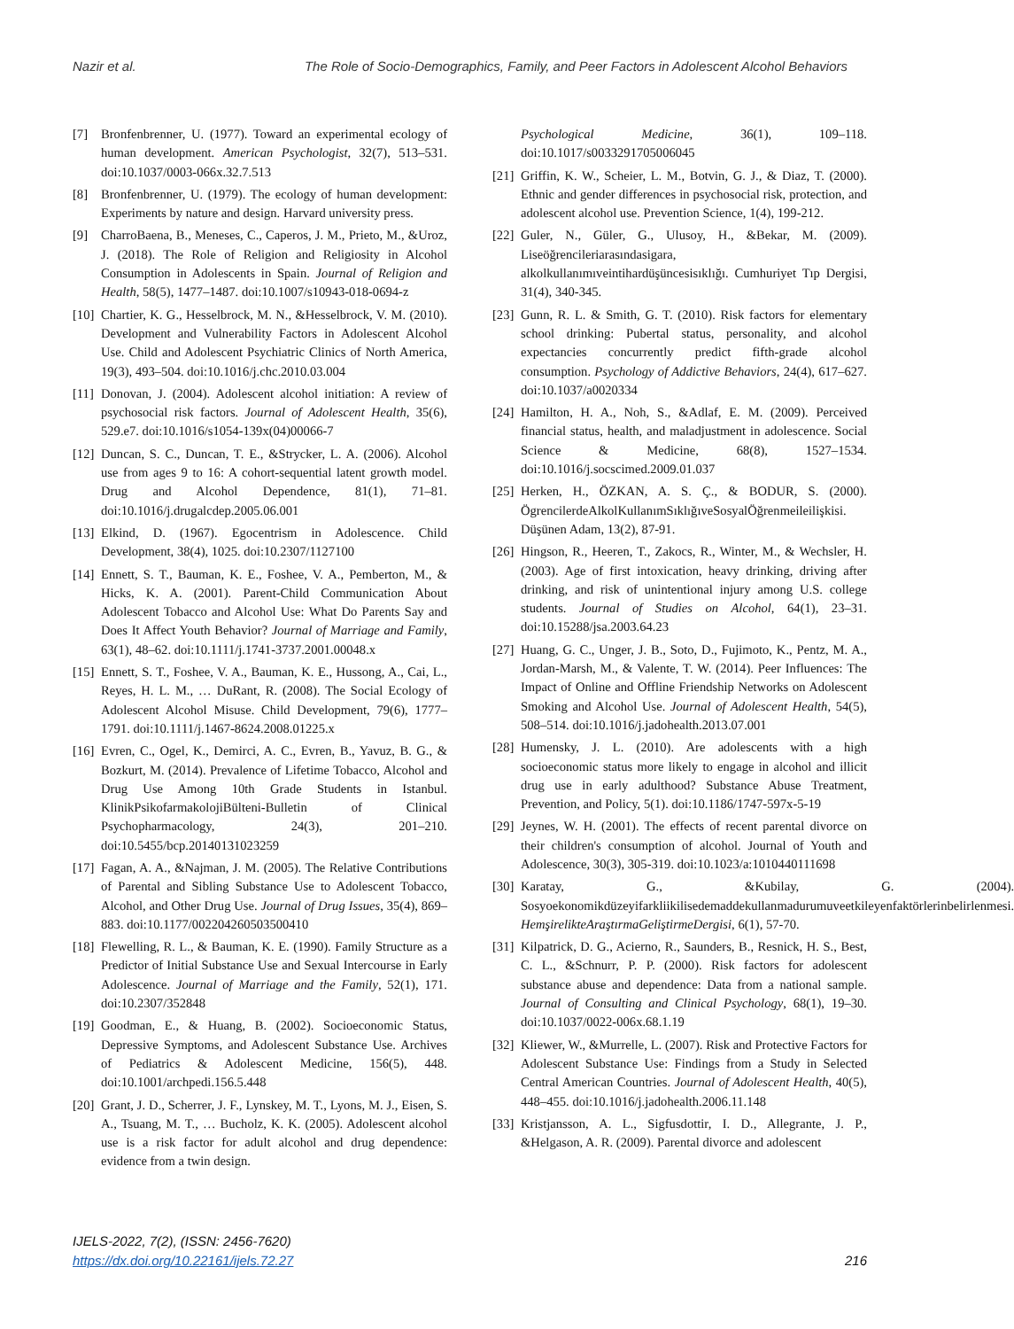Nazir et al. The Role of Socio-Demographics, Family, and Peer Factors in Adolescent Alcohol Behaviors
[7] Bronfenbrenner, U. (1977). Toward an experimental ecology of human development. American Psychologist, 32(7), 513–531. doi:10.1037/0003-066x.32.7.513
[8] Bronfenbrenner, U. (1979). The ecology of human development: Experiments by nature and design. Harvard university press.
[9] CharroBaena, B., Meneses, C., Caperos, J. M., Prieto, M., &Uroz, J. (2018). The Role of Religion and Religiosity in Alcohol Consumption in Adolescents in Spain. Journal of Religion and Health, 58(5), 1477–1487. doi:10.1007/s10943-018-0694-z
[10] Chartier, K. G., Hesselbrock, M. N., &Hesselbrock, V. M. (2010). Development and Vulnerability Factors in Adolescent Alcohol Use. Child and Adolescent Psychiatric Clinics of North America, 19(3), 493–504. doi:10.1016/j.chc.2010.03.004
[11] Donovan, J. (2004). Adolescent alcohol initiation: A review of psychosocial risk factors. Journal of Adolescent Health, 35(6), 529.e7. doi:10.1016/s1054-139x(04)00066-7
[12] Duncan, S. C., Duncan, T. E., &Strycker, L. A. (2006). Alcohol use from ages 9 to 16: A cohort-sequential latent growth model. Drug and Alcohol Dependence, 81(1), 71–81. doi:10.1016/j.drugalcdep.2005.06.001
[13] Elkind, D. (1967). Egocentrism in Adolescence. Child Development, 38(4), 1025. doi:10.2307/1127100
[14] Ennett, S. T., Bauman, K. E., Foshee, V. A., Pemberton, M., & Hicks, K. A. (2001). Parent-Child Communication About Adolescent Tobacco and Alcohol Use: What Do Parents Say and Does It Affect Youth Behavior? Journal of Marriage and Family, 63(1), 48–62. doi:10.1111/j.1741-3737.2001.00048.x
[15] Ennett, S. T., Foshee, V. A., Bauman, K. E., Hussong, A., Cai, L., Reyes, H. L. M., … DuRant, R. (2008). The Social Ecology of Adolescent Alcohol Misuse. Child Development, 79(6), 1777–1791. doi:10.1111/j.1467-8624.2008.01225.x
[16] Evren, C., Ogel, K., Demirci, A. C., Evren, B., Yavuz, B. G., & Bozkurt, M. (2014). Prevalence of Lifetime Tobacco, Alcohol and Drug Use Among 10th Grade Students in Istanbul. KlinikPsikofarmakolojiBülteni-Bulletin of Clinical Psychopharmacology, 24(3), 201–210. doi:10.5455/bcp.20140131023259
[17] Fagan, A. A., &Najman, J. M. (2005). The Relative Contributions of Parental and Sibling Substance Use to Adolescent Tobacco, Alcohol, and Other Drug Use. Journal of Drug Issues, 35(4), 869–883. doi:10.1177/002204260503500410
[18] Flewelling, R. L., & Bauman, K. E. (1990). Family Structure as a Predictor of Initial Substance Use and Sexual Intercourse in Early Adolescence. Journal of Marriage and the Family, 52(1), 171. doi:10.2307/352848
[19] Goodman, E., & Huang, B. (2002). Socioeconomic Status, Depressive Symptoms, and Adolescent Substance Use. Archives of Pediatrics & Adolescent Medicine, 156(5), 448. doi:10.1001/archpedi.156.5.448
[20] Grant, J. D., Scherrer, J. F., Lynskey, M. T., Lyons, M. J., Eisen, S. A., Tsuang, M. T., … Bucholz, K. K. (2005). Adolescent alcohol use is a risk factor for adult alcohol and drug dependence: evidence from a twin design.
Psychological Medicine, 36(1), 109–118. doi:10.1017/s0033291705006045
[21] Griffin, K. W., Scheier, L. M., Botvin, G. J., & Diaz, T. (2000). Ethnic and gender differences in psychosocial risk, protection, and adolescent alcohol use. Prevention Science, 1(4), 199-212.
[22] Guler, N., Güler, G., Ulusoy, H., &Bekar, M. (2009). Liseöğrencileriarasındasigara, alkolkullanımıveintihardüşüncesisıklığı. Cumhuriyet Tıp Dergisi, 31(4), 340-345.
[23] Gunn, R. L. & Smith, G. T. (2010). Risk factors for elementary school drinking: Pubertal status, personality, and alcohol expectancies concurrently predict fifth-grade alcohol consumption. Psychology of Addictive Behaviors, 24(4), 617–627. doi:10.1037/a0020334
[24] Hamilton, H. A., Noh, S., &Adlaf, E. M. (2009). Perceived financial status, health, and maladjustment in adolescence. Social Science & Medicine, 68(8), 1527–1534. doi:10.1016/j.socscimed.2009.01.037
[25] Herken, H., ÖZKAN, A. S. Ç., & BODUR, S. (2000). ÖgrencilerdeAlkolKullanımSıklığıveSosyalÖğrenmeileilişkisi. Düşünen Adam, 13(2), 87-91.
[26] Hingson, R., Heeren, T., Zakocs, R., Winter, M., & Wechsler, H. (2003). Age of first intoxication, heavy drinking, driving after drinking, and risk of unintentional injury among U.S. college students. Journal of Studies on Alcohol, 64(1), 23–31. doi:10.15288/jsa.2003.64.23
[27] Huang, G. C., Unger, J. B., Soto, D., Fujimoto, K., Pentz, M. A., Jordan-Marsh, M., & Valente, T. W. (2014). Peer Influences: The Impact of Online and Offline Friendship Networks on Adolescent Smoking and Alcohol Use. Journal of Adolescent Health, 54(5), 508–514. doi:10.1016/j.jadohealth.2013.07.001
[28] Humensky, J. L. (2010). Are adolescents with a high socioeconomic status more likely to engage in alcohol and illicit drug use in early adulthood? Substance Abuse Treatment, Prevention, and Policy, 5(1). doi:10.1186/1747-597x-5-19
[29] Jeynes, W. H. (2001). The effects of recent parental divorce on their children's consumption of alcohol. Journal of Youth and Adolescence, 30(3), 305-319. doi:10.1023/a:1010440111698
[30] Karatay, G., &Kubilay, G. (2004). Sosyoekonomikdüzeyifarkliikilisedemaddekullanmadurumuveetkileyenfaktörlerinbelirlenmesi. HemşirelikteAraştırmaGeliştirmeDergisi, 6(1), 57-70.
[31] Kilpatrick, D. G., Acierno, R., Saunders, B., Resnick, H. S., Best, C. L., &Schnurr, P. P. (2000). Risk factors for adolescent substance abuse and dependence: Data from a national sample. Journal of Consulting and Clinical Psychology, 68(1), 19–30. doi:10.1037/0022-006x.68.1.19
[32] Kliewer, W., &Murrelle, L. (2007). Risk and Protective Factors for Adolescent Substance Use: Findings from a Study in Selected Central American Countries. Journal of Adolescent Health, 40(5), 448–455. doi:10.1016/j.jadohealth.2006.11.148
[33] Kristjansson, A. L., Sigfusdottir, I. D., Allegrante, J. P., &Helgason, A. R. (2009). Parental divorce and adolescent
IJELS-2022, 7(2), (ISSN: 2456-7620)
https://dx.doi.org/10.22161/ijels.72.27 216